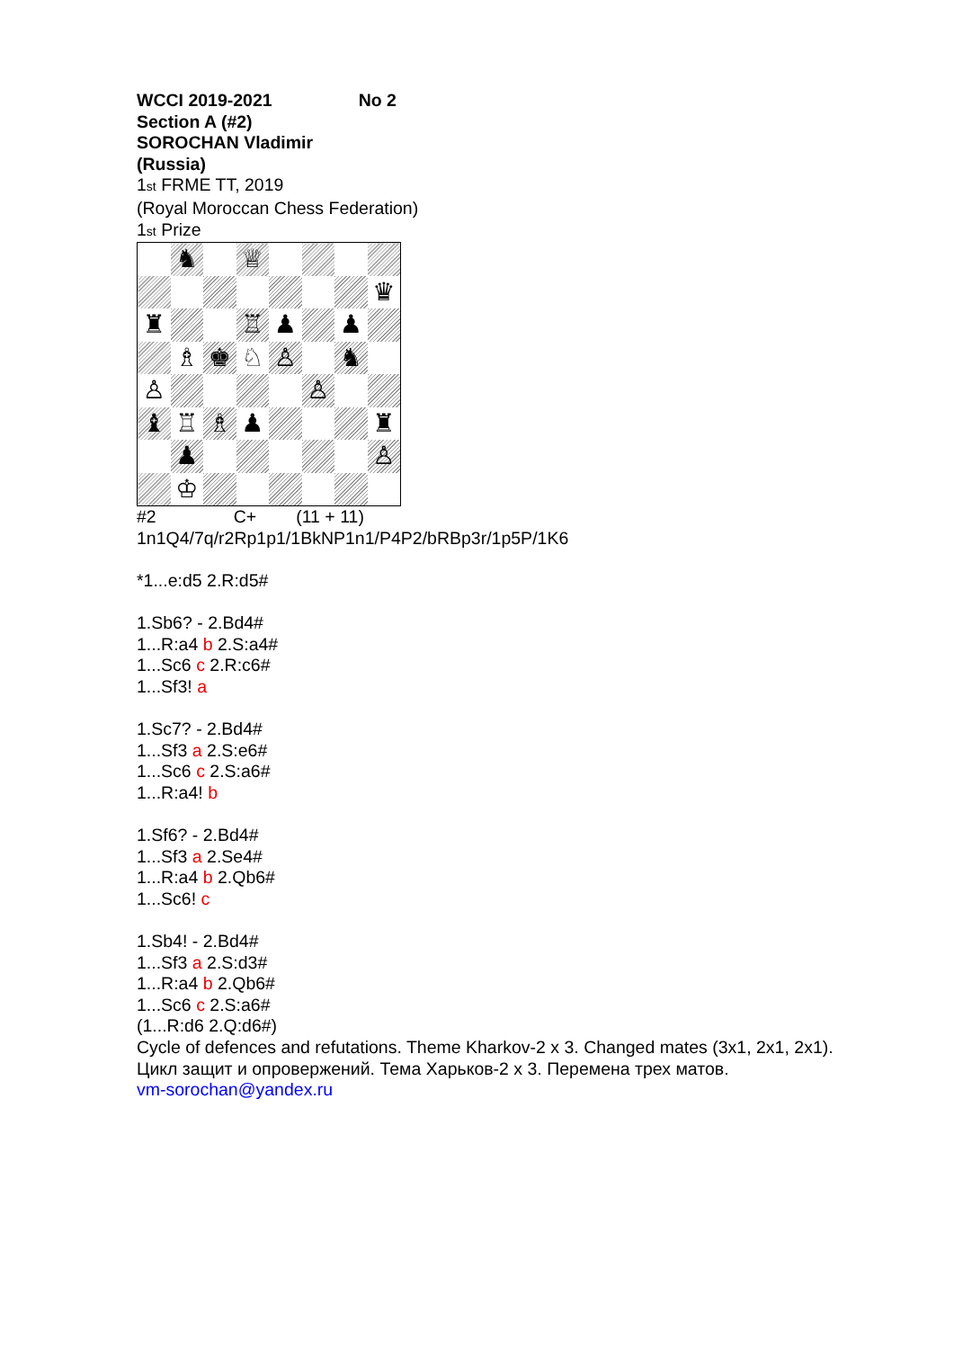WCCI 2019-2021 No 2
Section A (#2)
SOROCHAN Vladimir
(Russia)
1<sup>st</sup> FRME TT, 2019
(Royal Moroccan Chess Federation)
1<sup>st</sup> Prize
| | ♞ | | ♕ | | | | |
| | | | | | | | ♛ |
| ♜ | | | ♖ | ♟ | | ♟ | |
| | ♗ | ♚ | ♘ | ♙ | | ♞ | |
| ♙ | | | | | ♙ | | |
| ♝ | ♖ | ♗ | ♟ | | | | ♜ |
| | ♟ | | | | | | ♙ |
| | ♔ | | | | | | |
#2 C+ (11 + 11)
1n1Q4/7q/r2Rp1p1/1BkNP1n1/P4P2/bRBp3r/1p5P/1K6
*1...e:d5 2.R:d5#
1.Sb6? - 2.Bd4#
1...R:a4 b 2.S:a4#
1...Sc6 c 2.R:c6#
1...Sf3! a
1.Sc7? - 2.Bd4#
1...Sf3 a 2.S:e6#
1...Sc6 c 2.S:a6#
1...R:a4! b
1.Sf6? - 2.Bd4#
1...Sf3 a 2.Se4#
1...R:a4 b 2.Qb6#
1...Sc6! c
1.Sb4! - 2.Bd4#
1...Sf3 a 2.S:d3#
1...R:a4 b 2.Qb6#
1...Sc6 c 2.S:a6#
(1...R:d6 2.Q:d6#)
Cycle of defences and refutations. Theme Kharkov-2 x 3. Changed mates (3x1, 2x1, 2x1).
Цикл защит и опровержений. Тема Харьков-2 x 3. Перемена трех матов.
vm-sorochan@yandex.ru